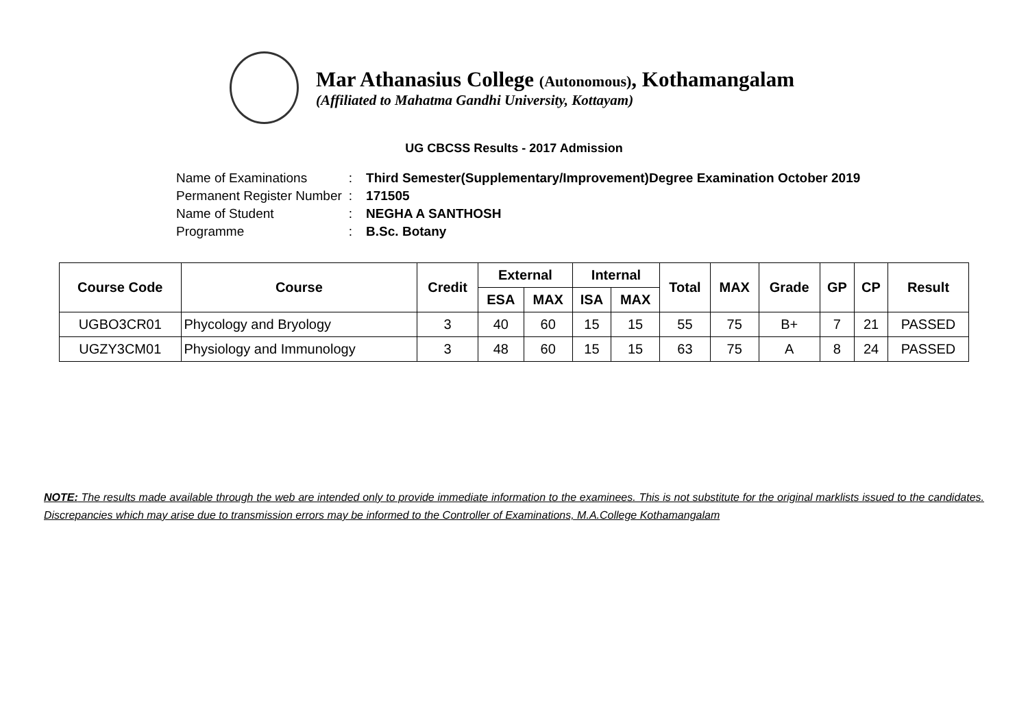Mar Athanasius College (Autonomous), Kothamangalam
(Affiliated to Mahatma Gandhi University, Kottayam)
UG CBCSS Results - 2017 Admission
| Name of Examinations | : | Third Semester(Supplementary/Improvement)Degree Examination October 2019 |
| Permanent Register Number | : | 171505 |
| Name of Student | : | NEGHA A SANTHOSH |
| Programme | : | B.Sc. Botany |
| Course Code | Course | Credit | External | | Internal | | Total | MAX | Grade | GP | CP | Result |
| --- | --- | --- | --- | --- | --- | --- | --- | --- | --- | --- | --- | --- |
| | | | ESA | MAX | ISA | MAX | | | | | | |
| UGBO3CR01 | Phycology and Bryology | 3 | 40 | 60 | 15 | 15 | 55 | 75 | B+ | 7 | 21 | PASSED |
| UGZY3CM01 | Physiology and Immunology | 3 | 48 | 60 | 15 | 15 | 63 | 75 | A | 8 | 24 | PASSED |
NOTE: The results made available through the web are intended only to provide immediate information to the examinees. This is not substitute for the original marklists issued to the candidates. Discrepancies which may arise due to transmission errors may be informed to the Controller of Examinations, M.A.College Kothamangalam